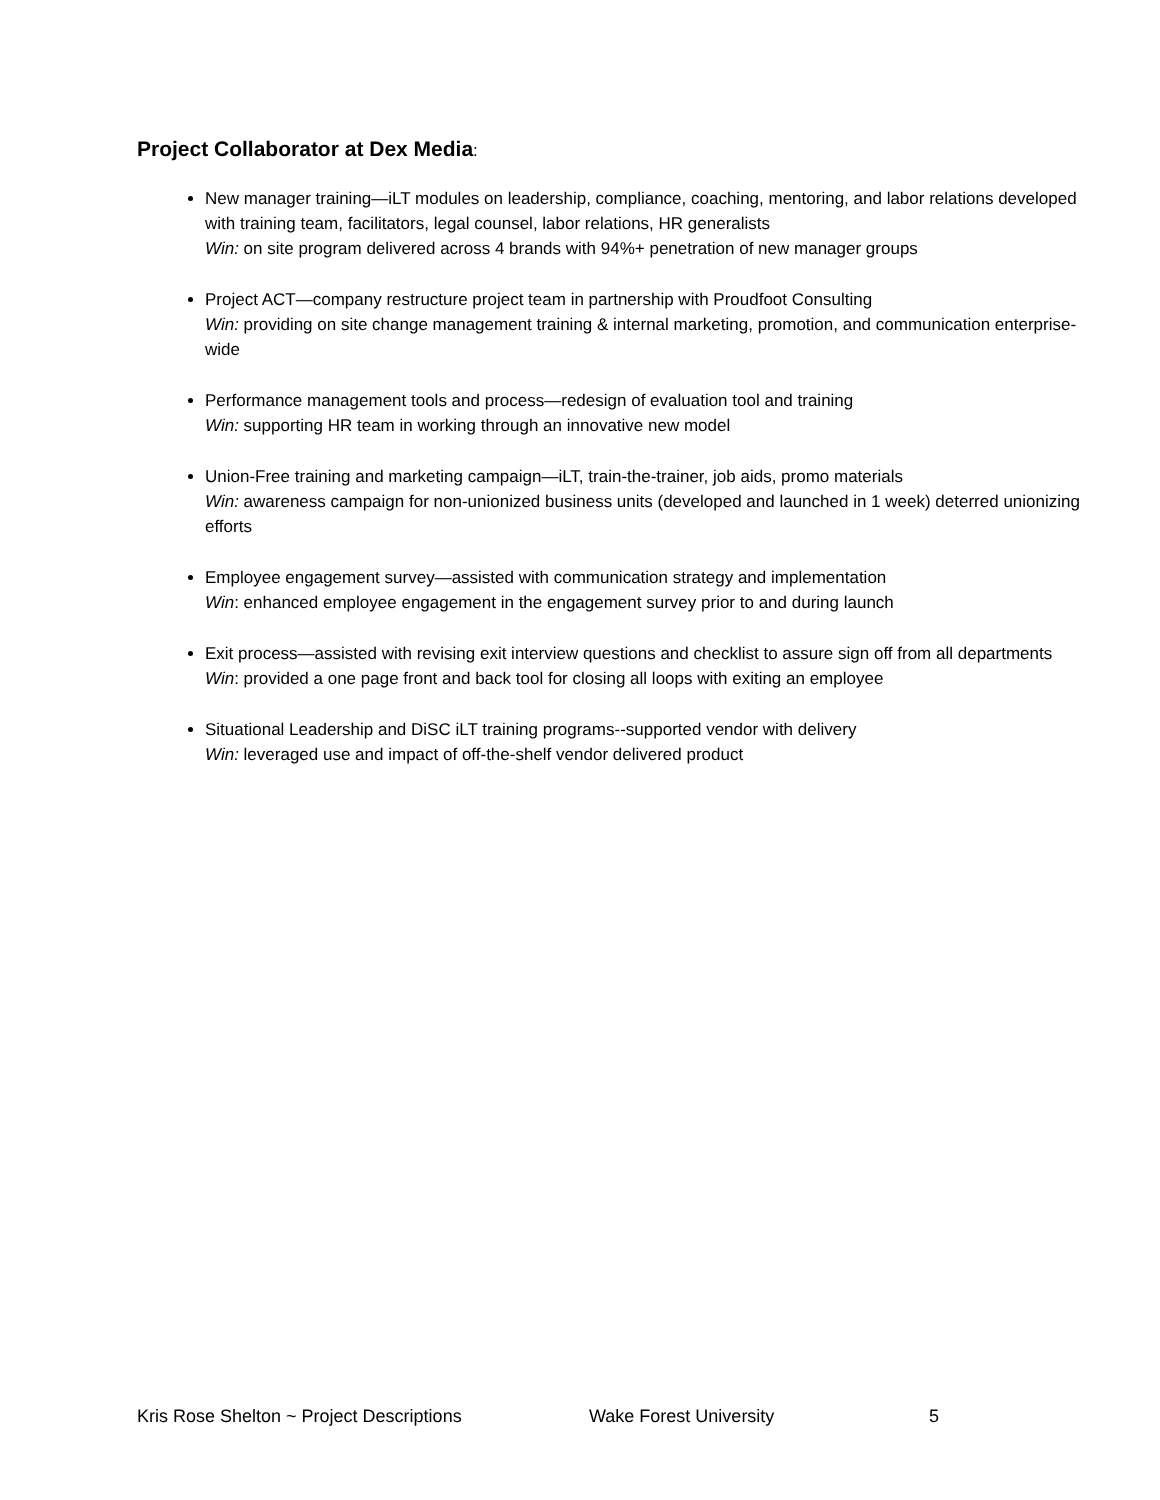Project Collaborator at Dex Media:
New manager training—iLT modules on leadership, compliance, coaching, mentoring, and labor relations developed with training team, facilitators, legal counsel, labor relations, HR generalists
Win: on site program delivered across 4 brands with 94%+ penetration of new manager groups
Project ACT—company restructure project team in partnership with Proudfoot Consulting
Win: providing on site change management training & internal marketing, promotion, and communication enterprise-wide
Performance management tools and process—redesign of evaluation tool and training
Win: supporting HR team in working through an innovative new model
Union-Free training and marketing campaign—iLT, train-the-trainer, job aids, promo materials
Win: awareness campaign for non-unionized business units (developed and launched in 1 week) deterred unionizing efforts
Employee engagement survey—assisted with communication strategy and implementation
Win: enhanced employee engagement in the engagement survey prior to and during launch
Exit process—assisted with revising exit interview questions and checklist to assure sign off from all departments
Win: provided a one page front and back tool for closing all loops with exiting an employee
Situational Leadership and DiSC iLT training programs--supported vendor with delivery
Win: leveraged use and impact of off-the-shelf vendor delivered product
Kris Rose Shelton ~ Project Descriptions Wake Forest University 5